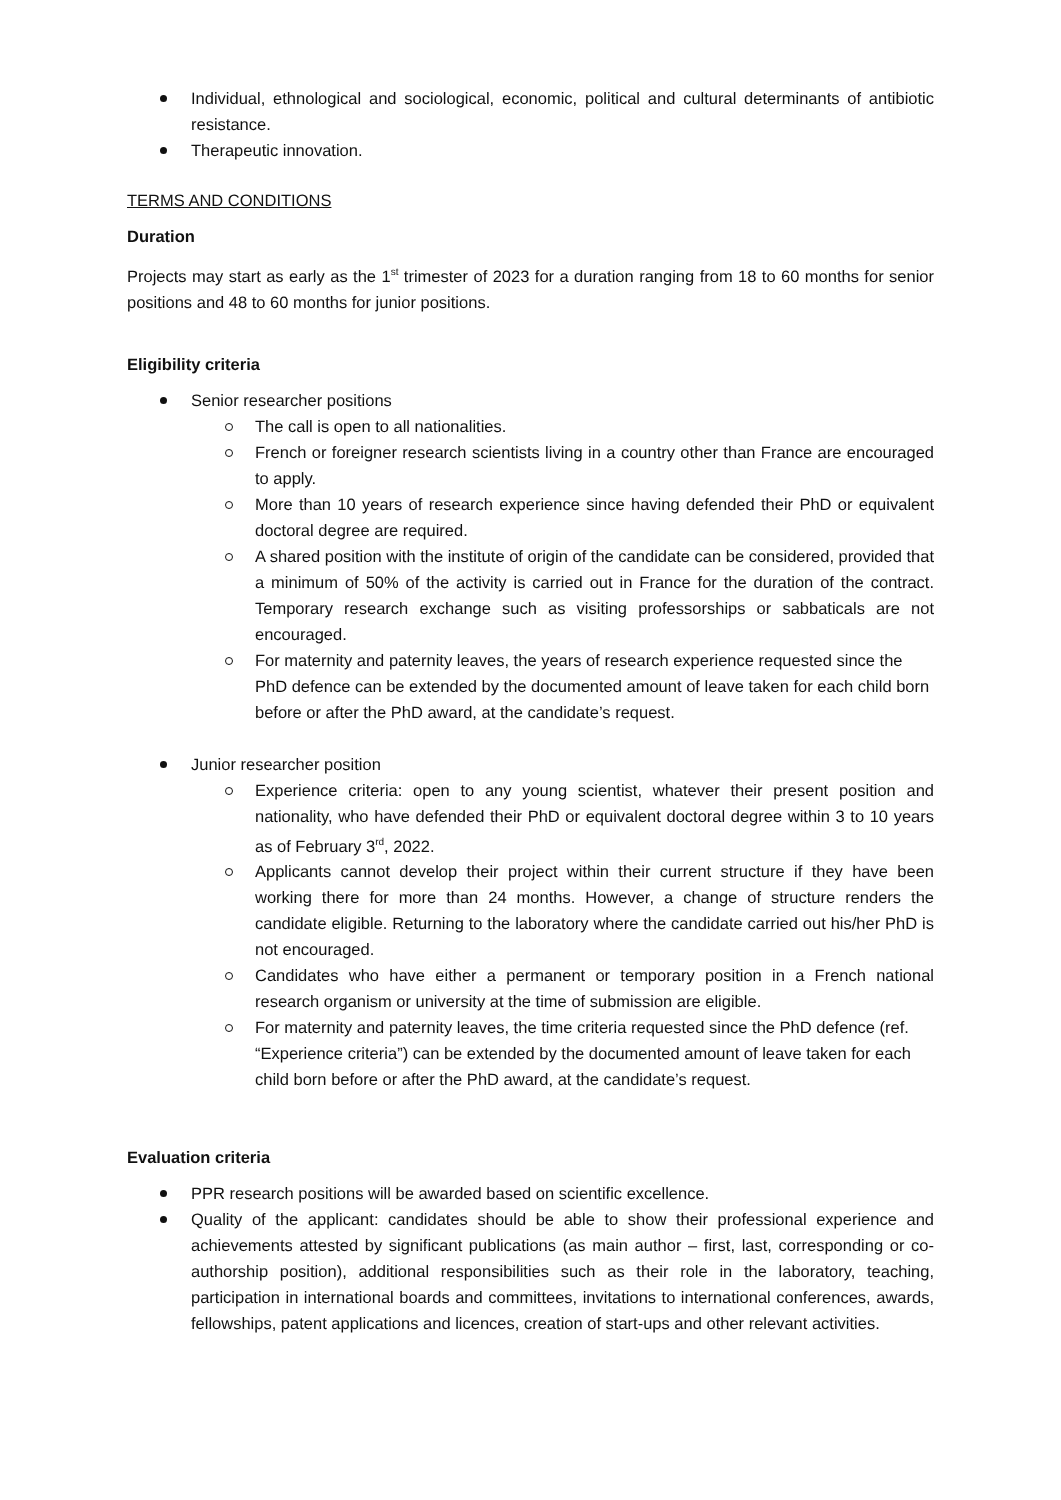Individual, ethnological and sociological, economic, political and cultural determinants of antibiotic resistance.
Therapeutic innovation.
TERMS AND CONDITIONS
Duration
Projects may start as early as the 1<sup>st</sup> trimester of 2023 for a duration ranging from 18 to 60 months for senior positions and 48 to 60 months for junior positions.
Eligibility criteria
Senior researcher positions
The call is open to all nationalities.
French or foreigner research scientists living in a country other than France are encouraged to apply.
More than 10 years of research experience since having defended their PhD or equivalent doctoral degree are required.
A shared position with the institute of origin of the candidate can be considered, provided that a minimum of 50% of the activity is carried out in France for the duration of the contract. Temporary research exchange such as visiting professorships or sabbaticals are not encouraged.
For maternity and paternity leaves, the years of research experience requested since the PhD defence can be extended by the documented amount of leave taken for each child born before or after the PhD award, at the candidate’s request.
Junior researcher position
Experience criteria: open to any young scientist, whatever their present position and nationality, who have defended their PhD or equivalent doctoral degree within 3 to 10 years as of February 3<sup>rd</sup>, 2022.
Applicants cannot develop their project within their current structure if they have been working there for more than 24 months. However, a change of structure renders the candidate eligible. Returning to the laboratory where the candidate carried out his/her PhD is not encouraged.
Candidates who have either a permanent or temporary position in a French national research organism or university at the time of submission are eligible.
For maternity and paternity leaves, the time criteria requested since the PhD defence (ref. “Experience criteria”) can be extended by the documented amount of leave taken for each child born before or after the PhD award, at the candidate’s request.
Evaluation criteria
PPR research positions will be awarded based on scientific excellence.
Quality of the applicant: candidates should be able to show their professional experience and achievements attested by significant publications (as main author – first, last, corresponding or co-authorship position), additional responsibilities such as their role in the laboratory, teaching, participation in international boards and committees, invitations to international conferences, awards, fellowships, patent applications and licences, creation of start-ups and other relevant activities.